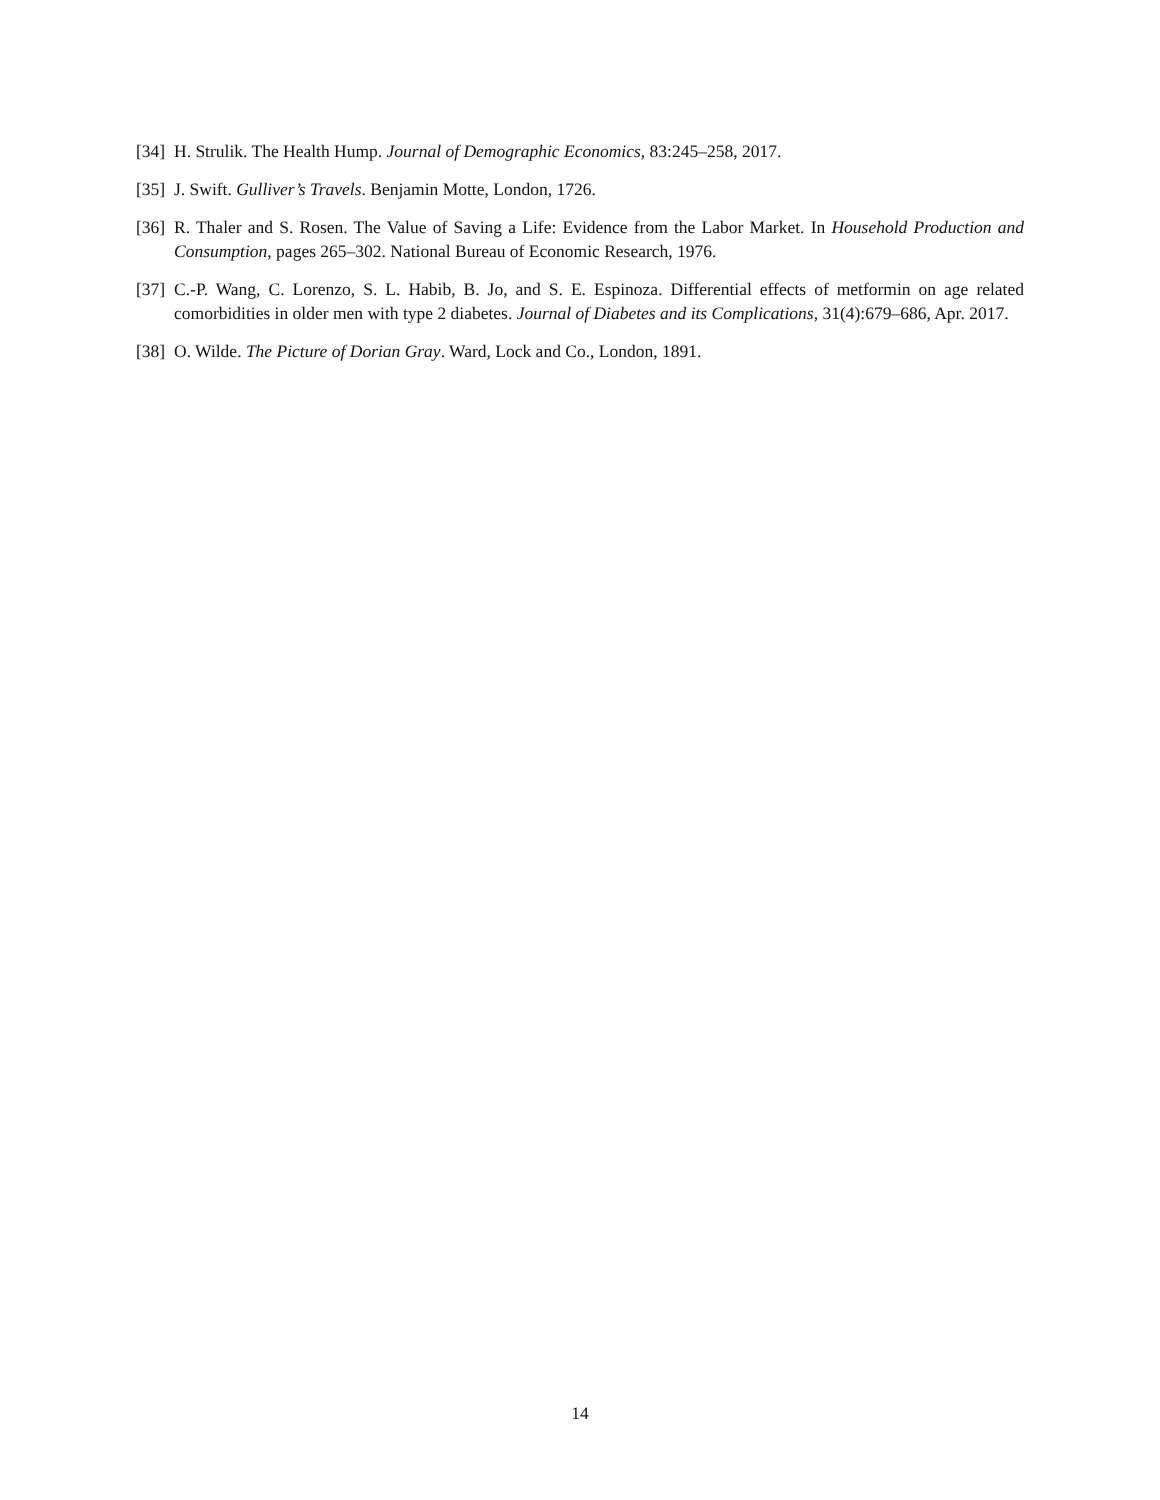[34] H. Strulik. The Health Hump. Journal of Demographic Economics, 83:245–258, 2017.
[35] J. Swift. Gulliver’s Travels. Benjamin Motte, London, 1726.
[36] R. Thaler and S. Rosen. The Value of Saving a Life: Evidence from the Labor Market. In Household Production and Consumption, pages 265–302. National Bureau of Economic Research, 1976.
[37] C.-P. Wang, C. Lorenzo, S. L. Habib, B. Jo, and S. E. Espinoza. Differential effects of metformin on age related comorbidities in older men with type 2 diabetes. Journal of Diabetes and its Complications, 31(4):679–686, Apr. 2017.
[38] O. Wilde. The Picture of Dorian Gray. Ward, Lock and Co., London, 1891.
14